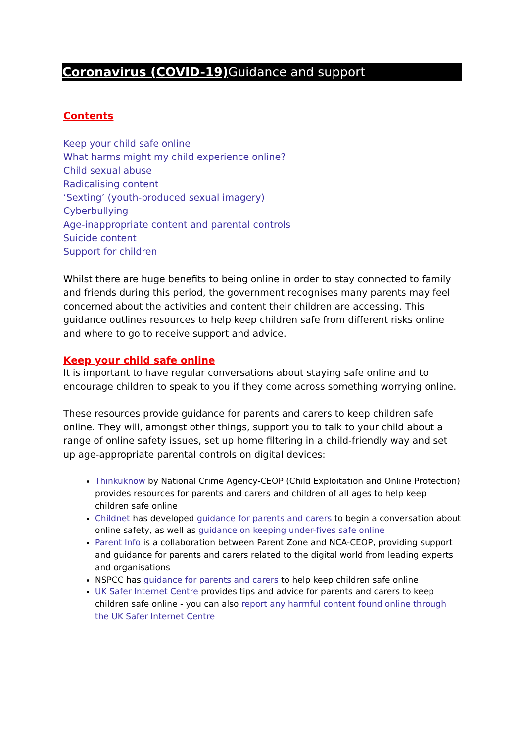Coronavirus (COVID-19) Guidance and support
Contents
Keep your child safe online
What harms might my child experience online?
Child sexual abuse
Radicalising content
‘Sexting’ (youth-produced sexual imagery)
Cyberbullying
Age-inappropriate content and parental controls
Suicide content
Support for children
Whilst there are huge benefits to being online in order to stay connected to family and friends during this period, the government recognises many parents may feel concerned about the activities and content their children are accessing. This guidance outlines resources to help keep children safe from different risks online and where to go to receive support and advice.
Keep your child safe online
It is important to have regular conversations about staying safe online and to encourage children to speak to you if they come across something worrying online.
These resources provide guidance for parents and carers to keep children safe online. They will, amongst other things, support you to talk to your child about a range of online safety issues, set up home filtering in a child-friendly way and set up age-appropriate parental controls on digital devices:
Thinkuknow by National Crime Agency-CEOP (Child Exploitation and Online Protection) provides resources for parents and carers and children of all ages to help keep children safe online
Childnet has developed guidance for parents and carers to begin a conversation about online safety, as well as guidance on keeping under-fives safe online
Parent Info is a collaboration between Parent Zone and NCA-CEOP, providing support and guidance for parents and carers related to the digital world from leading experts and organisations
NSPCC has guidance for parents and carers to help keep children safe online
UK Safer Internet Centre provides tips and advice for parents and carers to keep children safe online - you can also report any harmful content found online through the UK Safer Internet Centre